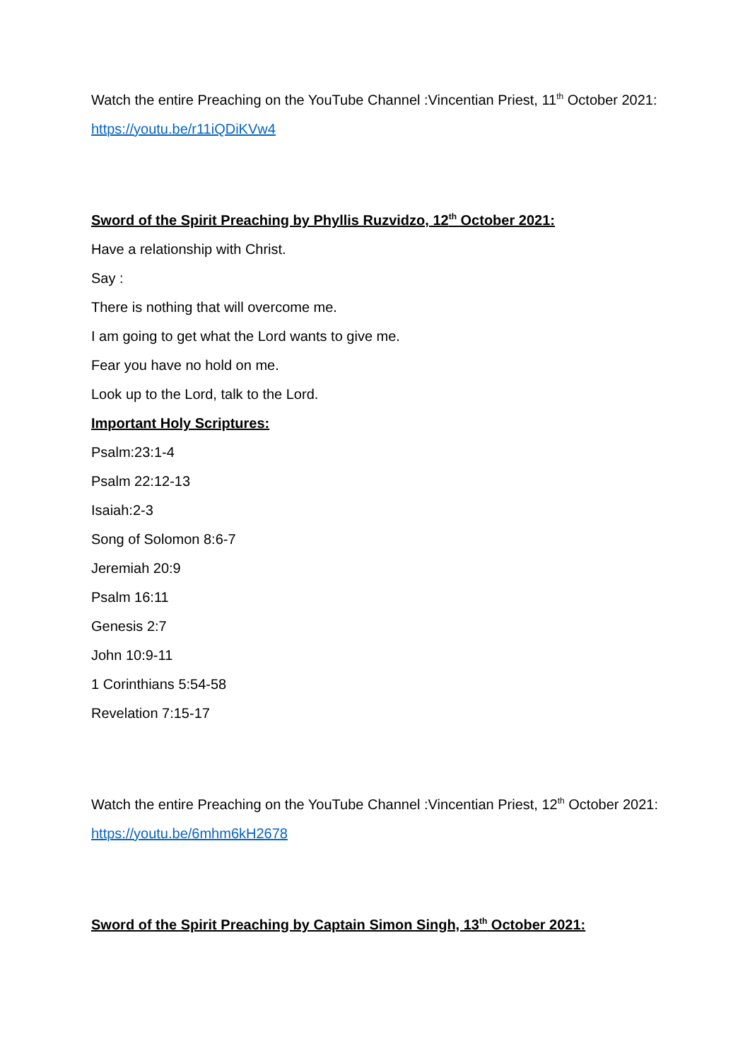Watch the entire Preaching on the YouTube Channel :Vincentian Priest, 11<sup>th</sup> October 2021:
https://youtu.be/r11iQDiKVw4
Sword of the Spirit Preaching by Phyllis Ruzvidzo, 12<sup>th</sup> October 2021:
Have a relationship with Christ.
Say :
There is nothing that will overcome me.
I am going to get what the Lord wants to give me.
Fear you have no hold on me.
Look up to the Lord, talk to the Lord.
Important Holy Scriptures:
Psalm:23:1-4
Psalm 22:12-13
Isaiah:2-3
Song of Solomon 8:6-7
Jeremiah 20:9
Psalm 16:11
Genesis 2:7
John 10:9-11
1 Corinthians 5:54-58
Revelation 7:15-17
Watch the entire Preaching on the YouTube Channel :Vincentian Priest, 12<sup>th</sup> October 2021:
https://youtu.be/6mhm6kH2678
Sword of the Spirit Preaching by Captain Simon Singh, 13<sup>th</sup> October 2021: